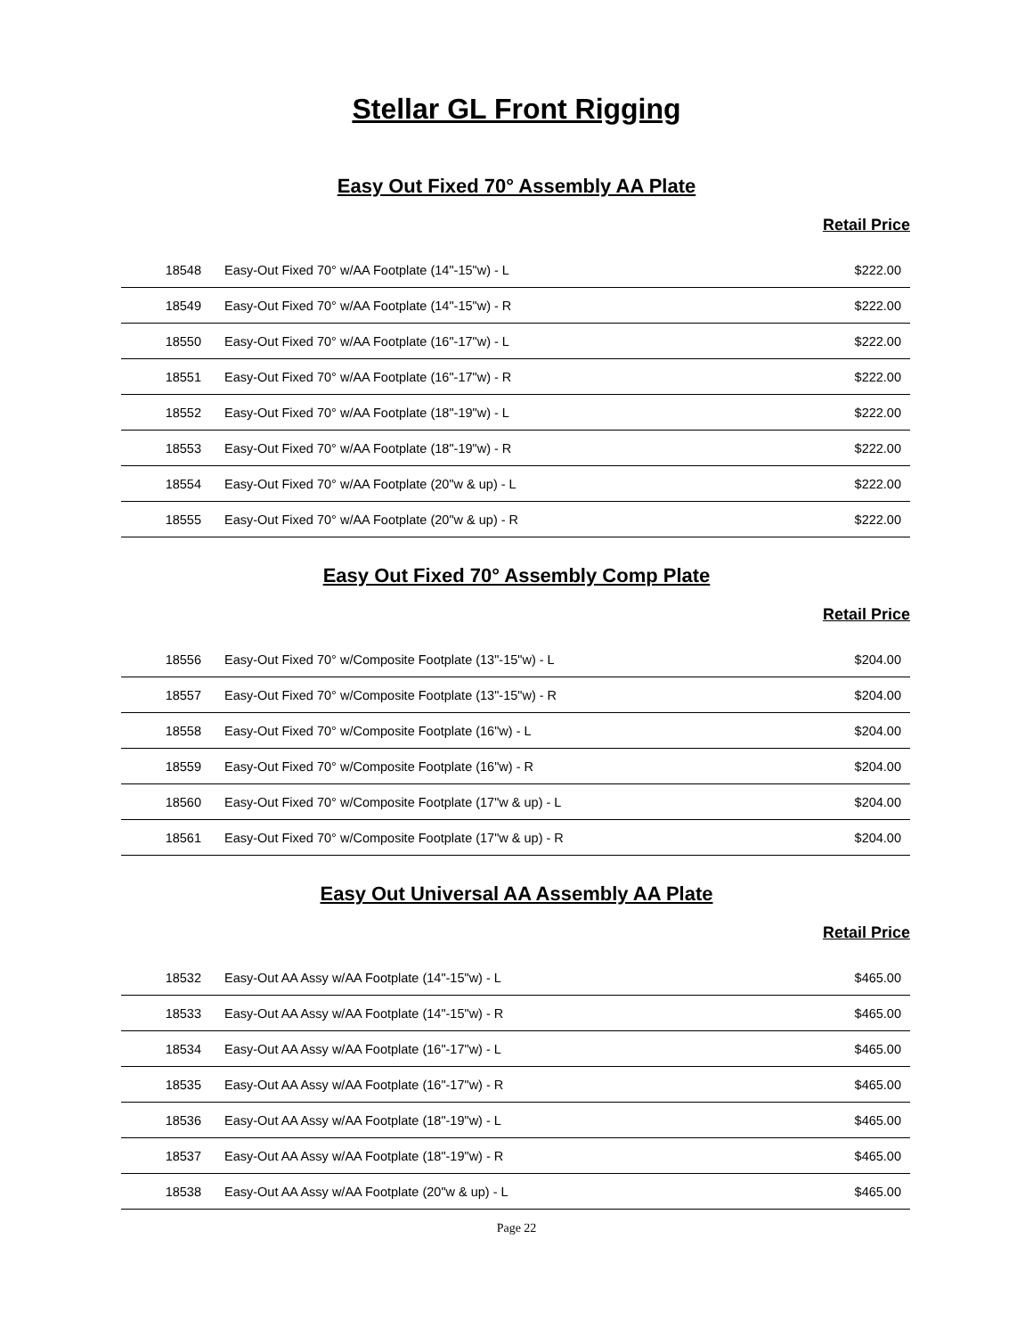Stellar GL Front Rigging
Easy Out Fixed 70° Assembly AA Plate
Retail Price
| 18548 | Easy-Out Fixed 70° w/AA Footplate (14"-15"w) - L | $222.00 |
| 18549 | Easy-Out Fixed 70° w/AA Footplate (14"-15"w) - R | $222.00 |
| 18550 | Easy-Out Fixed 70° w/AA Footplate (16"-17"w) - L | $222.00 |
| 18551 | Easy-Out Fixed 70° w/AA Footplate (16"-17"w) - R | $222.00 |
| 18552 | Easy-Out Fixed 70° w/AA Footplate (18"-19"w) - L | $222.00 |
| 18553 | Easy-Out Fixed 70° w/AA Footplate (18"-19"w) - R | $222.00 |
| 18554 | Easy-Out Fixed 70° w/AA Footplate (20"w & up) - L | $222.00 |
| 18555 | Easy-Out Fixed 70° w/AA Footplate (20"w & up) - R | $222.00 |
Easy Out Fixed 70° Assembly Comp Plate
Retail Price
| 18556 | Easy-Out Fixed 70° w/Composite Footplate (13"-15"w) - L | $204.00 |
| 18557 | Easy-Out Fixed 70° w/Composite Footplate (13"-15"w) - R | $204.00 |
| 18558 | Easy-Out Fixed 70° w/Composite Footplate (16"w) - L | $204.00 |
| 18559 | Easy-Out Fixed 70° w/Composite Footplate (16"w) - R | $204.00 |
| 18560 | Easy-Out Fixed 70° w/Composite Footplate (17"w & up) - L | $204.00 |
| 18561 | Easy-Out Fixed 70° w/Composite Footplate (17"w & up) - R | $204.00 |
Easy Out Universal AA Assembly AA Plate
Retail Price
| 18532 | Easy-Out AA Assy w/AA Footplate (14"-15"w) - L | $465.00 |
| 18533 | Easy-Out AA Assy w/AA Footplate (14"-15"w) - R | $465.00 |
| 18534 | Easy-Out AA Assy w/AA Footplate (16"-17"w) - L | $465.00 |
| 18535 | Easy-Out AA Assy w/AA Footplate (16"-17"w) - R | $465.00 |
| 18536 | Easy-Out AA Assy w/AA Footplate (18"-19"w) - L | $465.00 |
| 18537 | Easy-Out AA Assy w/AA Footplate (18"-19"w) - R | $465.00 |
| 18538 | Easy-Out AA Assy w/AA Footplate (20"w & up) - L | $465.00 |
Page 22